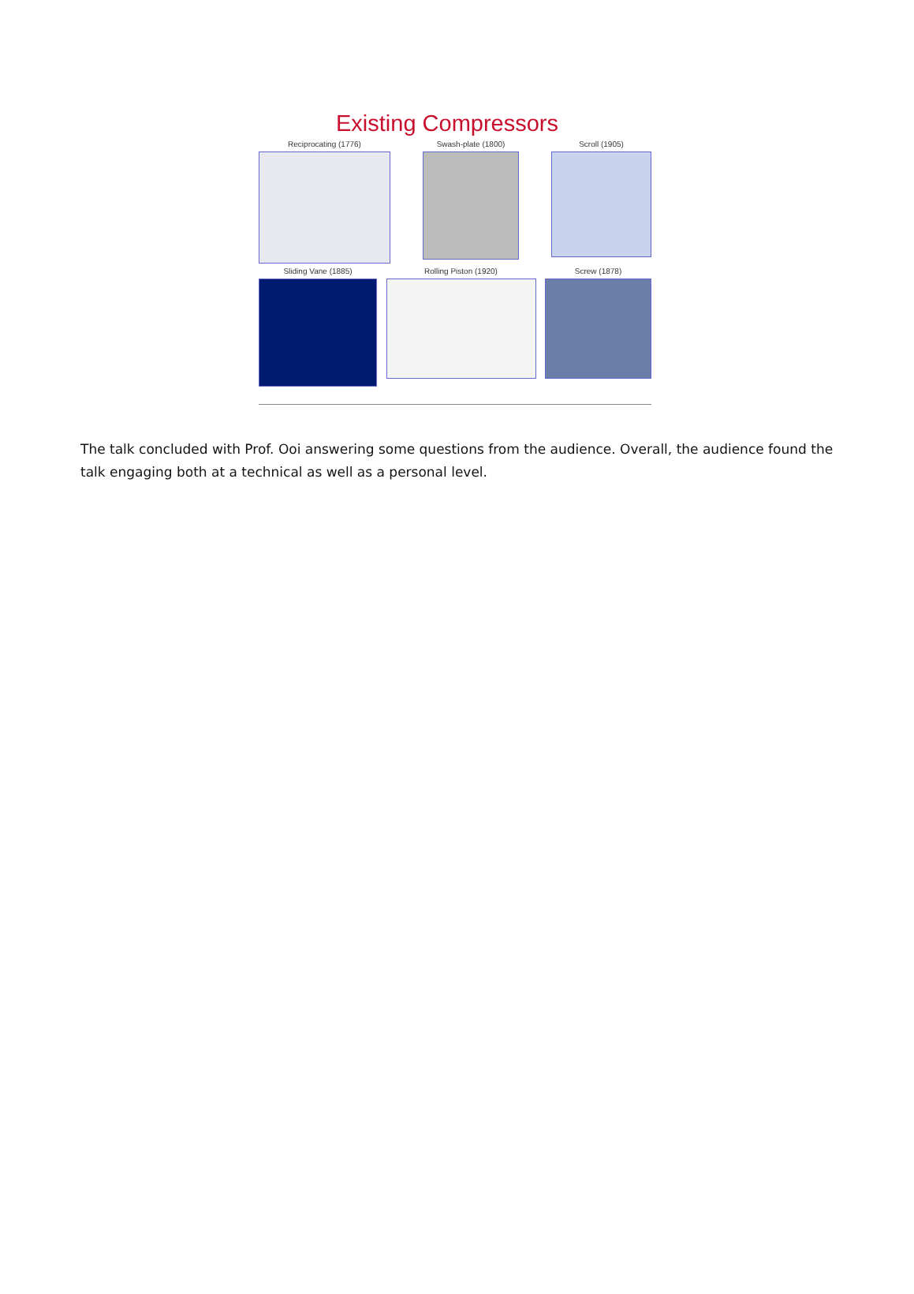Existing Compressors
Reciprocating (1776) Swash-plate (1800) Scroll (1905)
Sliding Vane (1885) Rolling Piston (1920) Screw (1878)
The talk concluded with Prof. Ooi answering some questions from the audience. Overall, the audience found the talk engaging both at a technical as well as a personal level.